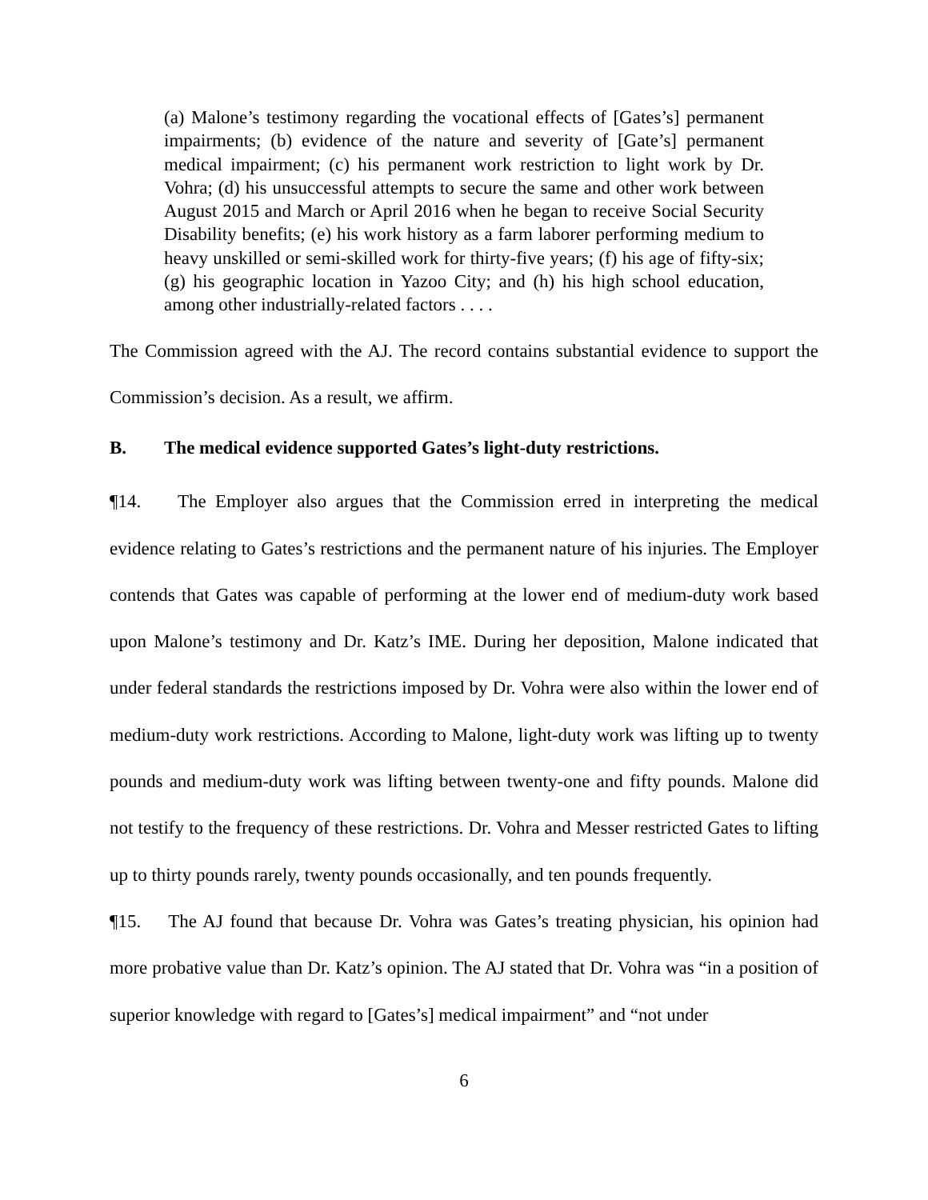(a) Malone’s testimony regarding the vocational effects of [Gates’s] permanent impairments; (b) evidence of the nature and severity of [Gate’s] permanent medical impairment; (c) his permanent work restriction to light work by Dr. Vohra; (d) his unsuccessful attempts to secure the same and other work between August 2015 and March or April 2016 when he began to receive Social Security Disability benefits; (e) his work history as a farm laborer performing medium to heavy unskilled or semi-skilled work for thirty-five years; (f) his age of fifty-six; (g) his geographic location in Yazoo City; and (h) his high school education, among other industrially-related factors . . . .
The Commission agreed with the AJ. The record contains substantial evidence to support the Commission’s decision. As a result, we affirm.
B. The medical evidence supported Gates’s light-duty restrictions.
¶14. The Employer also argues that the Commission erred in interpreting the medical evidence relating to Gates’s restrictions and the permanent nature of his injuries. The Employer contends that Gates was capable of performing at the lower end of medium-duty work based upon Malone’s testimony and Dr. Katz’s IME. During her deposition, Malone indicated that under federal standards the restrictions imposed by Dr. Vohra were also within the lower end of medium-duty work restrictions. According to Malone, light-duty work was lifting up to twenty pounds and medium-duty work was lifting between twenty-one and fifty pounds. Malone did not testify to the frequency of these restrictions. Dr. Vohra and Messer restricted Gates to lifting up to thirty pounds rarely, twenty pounds occasionally, and ten pounds frequently.
¶15. The AJ found that because Dr. Vohra was Gates’s treating physician, his opinion had more probative value than Dr. Katz’s opinion. The AJ stated that Dr. Vohra was “in a position of superior knowledge with regard to [Gates’s] medical impairment” and “not under
6